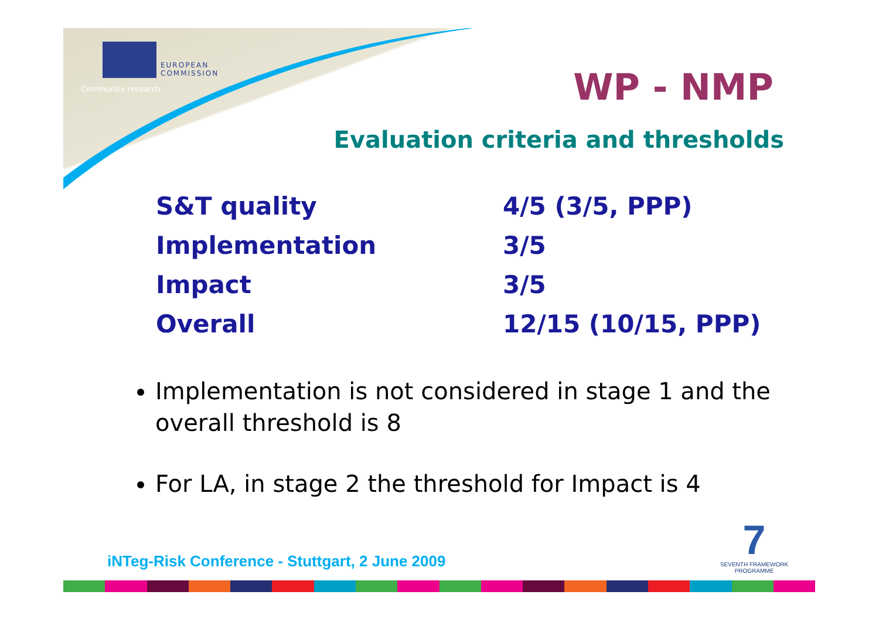EUROPEAN
COMMISSION
Community research WP - NMP
Evaluation criteria and thresholds
| S&T quality | 4/5 (3/5, PPP) |
| Implementation | 3/5 |
| Impact | 3/5 |
| Overall | 12/15 (10/15, PPP) |
Implementation is not considered in stage 1 and the overall threshold is 8
For LA, in stage 2 the threshold for Impact is 4
iNTeg-Risk Conference - Stuttgart, 2 June 2009
7
SEVENTH FRAMEWORK
PROGRAMME